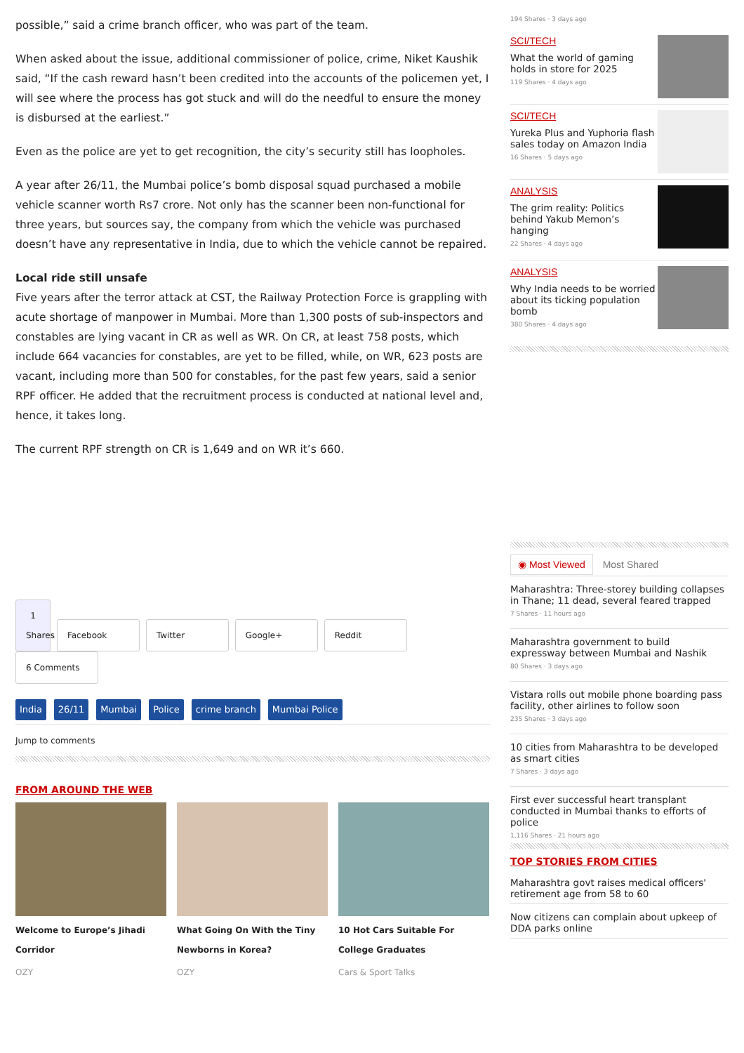possible,” said a crime branch officer, who was part of the team.
When asked about the issue, additional commissioner of police, crime, Niket Kaushik said, “If the cash reward hasn’t been credited into the accounts of the policemen yet, I will see where the process has got stuck and will do the needful to ensure the money is disbursed at the earliest.”
Even as the police are yet to get recognition, the city’s security still has loopholes.
A year after 26/11, the Mumbai police’s bomb disposal squad purchased a mobile vehicle scanner worth Rs7 crore. Not only has the scanner been non-functional for three years, but sources say, the company from which the vehicle was purchased doesn’t have any representative in India, due to which the vehicle cannot be repaired.
Local ride still unsafe
Five years after the terror attack at CST, the Railway Protection Force is grappling with acute shortage of manpower in Mumbai. More than 1,300 posts of sub-inspectors and constables are lying vacant in CR as well as WR. On CR, at least 758 posts, which include 664 vacancies for constables, are yet to be filled, while, on WR, 623 posts are vacant, including more than 500 for constables, for the past few years, said a senior RPF officer. He added that the recruitment process is conducted at national level and, hence, it takes long.
The current RPF strength on CR is 1,649 and on WR it’s 660.
1 Shares Facebook Twitter Google+ Reddit 6 Comments
India 26/11 Mumbai Police crime branch Mumbai Police
Jump to comments
FROM AROUND THE WEB
Welcome to Europe’s Jihadi Corridor
OZY
What Going On With the Tiny Newborns in Korea?
OZY
10 Hot Cars Suitable For College Graduates
Cars & Sport Talks
194 Shares · 3 days ago
SCI/TECH
What the world of gaming holds in store for 2025
119 Shares · 4 days ago
SCI/TECH
Yureka Plus and Yuphoria flash sales today on Amazon India
16 Shares · 5 days ago
ANALYSIS
The grim reality: Politics behind Yakub Memon’s hanging
22 Shares · 4 days ago
ANALYSIS
Why India needs to be worried about its ticking population bomb
380 Shares · 4 days ago
◉ Most Viewed Most Shared
Maharashtra: Three-storey building collapses in Thane; 11 dead, several feared trapped
7 Shares · 11 hours ago
Maharashtra government to build expressway between Mumbai and Nashik
80 Shares · 3 days ago
Vistara rolls out mobile phone boarding pass facility, other airlines to follow soon
235 Shares · 3 days ago
10 cities from Maharashtra to be developed as smart cities
7 Shares · 3 days ago
First ever successful heart transplant conducted in Mumbai thanks to efforts of police
1,116 Shares · 21 hours ago
TOP STORIES FROM CITIES
Maharashtra govt raises medical officers' retirement age from 58 to 60
Now citizens can complain about upkeep of DDA parks online